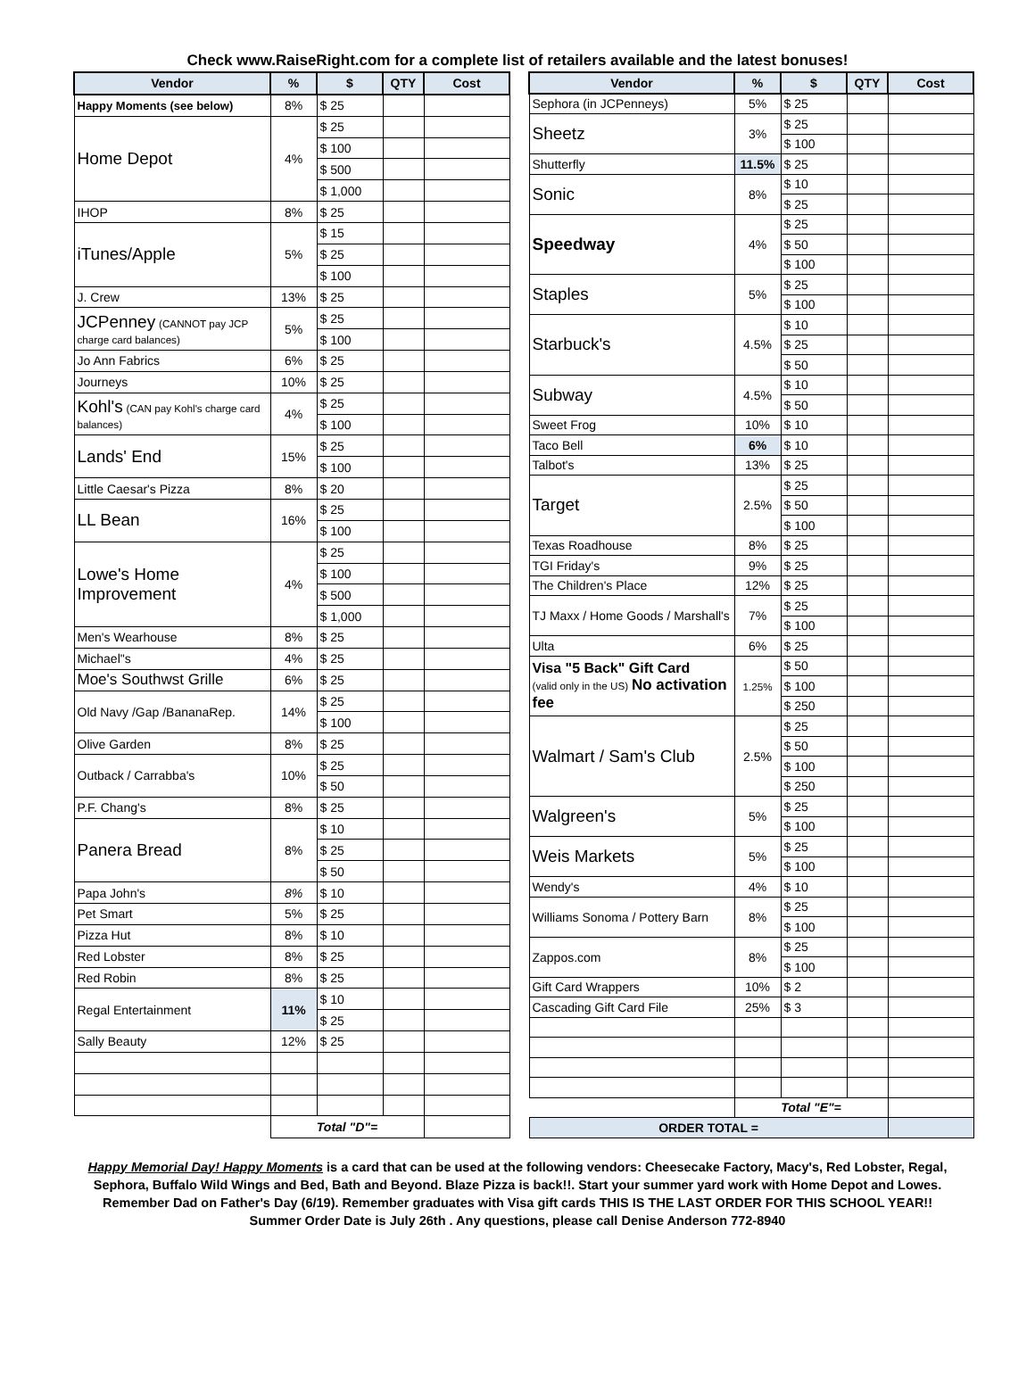Check www.RaiseRight.com for a complete list of retailers available and the latest bonuses!
| Vendor | % | $ | QTY | Cost |
| --- | --- | --- | --- | --- |
| Happy Moments (see below) | 8% | $ 25 | | |
| Home Depot | 4% | $ 25 | | |
| | | $ 100 | | |
| | | $ 500 | | |
| | | $ 1,000 | | |
| IHOP | 8% | $ 25 | | |
| iTunes/Apple | 5% | $ 15 | | |
| | | $ 25 | | |
| | | $ 100 | | |
| J. Crew | 13% | $ 25 | | |
| JCPenney (CANNOT pay JCP charge card balances) | 5% | $ 25 | | |
| | | $ 100 | | |
| Jo Ann Fabrics | 6% | $ 25 | | |
| Journeys | 10% | $ 25 | | |
| Kohl's (CAN pay Kohl's charge card balances) | 4% | $ 25 | | |
| | | $ 100 | | |
| Lands' End | 15% | $ 25 | | |
| | | $ 100 | | |
| Little Caesar's Pizza | 8% | $ 20 | | |
| LL Bean | 16% | $ 25 | | |
| | | $ 100 | | |
| Lowe's Home Improvement | 4% | $ 25 | | |
| | | $ 100 | | |
| | | $ 500 | | |
| | | $ 1,000 | | |
| Men's Wearhouse | 8% | $ 25 | | |
| Michael"s | 4% | $ 25 | | |
| Moe's Southwst Grille | 6% | $ 25 | | |
| Old Navy /Gap /BananaRep. | 14% | $ 25 | | |
| | | $ 100 | | |
| Olive Garden | 8% | $ 25 | | |
| Outback / Carrabba's | 10% | $ 25 | | |
| | | $ 50 | | |
| P.F. Chang's | 8% | $ 25 | | |
| Panera Bread | 8% | $ 10 | | |
| | | $ 25 | | |
| | | $ 50 | | |
| Papa John's | 8% | $ 10 | | |
| Pet Smart | 5% | $ 25 | | |
| Pizza Hut | 8% | $ 10 | | |
| Red Lobster | 8% | $ 25 | | |
| Red Robin | 8% | $ 25 | | |
| Regal Entertainment | 11% | $ 10 | | |
| | | $ 25 | | |
| Sally Beauty | 12% | $ 25 | | |
| | Total "D"= | | | |
| Vendor | % | $ | QTY | Cost |
| --- | --- | --- | --- | --- |
| Sephora (in JCPenneys) | 5% | $ 25 | | |
| Sheetz | 3% | $ 25 | | |
| | | $ 100 | | |
| Shutterfly | 11.5% | $ 25 | | |
| Sonic | 8% | $ 10 | | |
| | | $ 25 | | |
| Speedway | 4% | $ 25 | | |
| | | $ 50 | | |
| | | $ 100 | | |
| Staples | 5% | $ 25 | | |
| | | $ 100 | | |
| Starbuck's | 4.5% | $ 10 | | |
| | | $ 25 | | |
| | | $ 50 | | |
| Subway | 4.5% | $ 10 | | |
| | | $ 50 | | |
| Sweet Frog | 10% | $ 10 | | |
| Taco Bell | 6% | $ 10 | | |
| Talbot's | 13% | $ 25 | | |
| Target | 2.5% | $ 25 | | |
| | | $ 50 | | |
| | | $ 100 | | |
| Texas Roadhouse | 8% | $ 25 | | |
| TGI Friday's | 9% | $ 25 | | |
| The Children's Place | 12% | $ 25 | | |
| TJ Maxx / Home Goods / Marshall's | 7% | $ 25 | | |
| | | $ 100 | | |
| Ulta | 6% | $ 25 | | |
| Visa "5 Back" Gift Card (valid only in the US) No activation fee | 1.25% | $ 50 | | |
| | | $ 100 | | |
| | | $ 250 | | |
| Walmart / Sam's Club | 2.5% | $ 25 | | |
| | | $ 50 | | |
| | | $ 100 | | |
| | | $ 250 | | |
| Walgreen's | 5% | $ 25 | | |
| | | $ 100 | | |
| Weis Markets | 5% | $ 25 | | |
| | | $ 100 | | |
| Wendy's | 4% | $ 10 | | |
| Williams Sonoma / Pottery Barn | 8% | $ 25 | | |
| | | $ 100 | | |
| Zappos.com | 8% | $ 25 | | |
| | | $ 100 | | |
| Gift Card Wrappers | 10% | $ 2 | | |
| Cascading Gift Card File | 25% | $ 3 | | |
| | Total "E"= | | | |
| ORDER TOTAL = | | | | |
Happy Memorial Day! Happy Moments is a card that can be used at the following vendors: Cheesecake Factory, Macy's, Red Lobster, Regal, Sephora, Buffalo Wild Wings and Bed, Bath and Beyond. Blaze Pizza is back!!. Start your summer yard work with Home Depot and Lowes. Remember Dad on Father's Day (6/19). Remember graduates with Visa gift cards THIS IS THE LAST ORDER FOR THIS SCHOOL YEAR!! Summer Order Date is July 26th . Any questions, please call Denise Anderson 772-8940